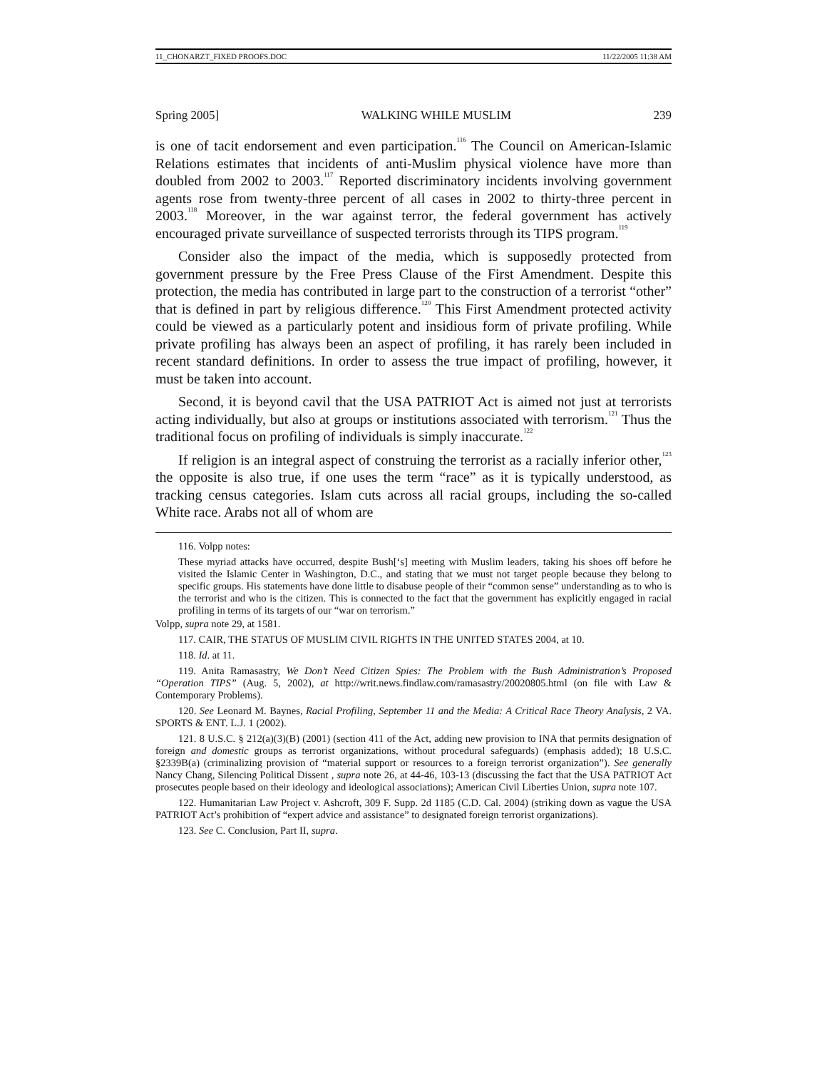11_CHONARZT_FIXED PROOFS.DOC 11/22/2005 11:38 AM
Spring 2005] WALKING WHILE MUSLIM 239
is one of tacit endorsement and even participation.<sup>116</sup> The Council on American-Islamic Relations estimates that incidents of anti-Muslim physical violence have more than doubled from 2002 to 2003.<sup>117</sup> Reported discriminatory incidents involving government agents rose from twenty-three percent of all cases in 2002 to thirty-three percent in 2003.<sup>118</sup> Moreover, in the war against terror, the federal government has actively encouraged private surveillance of suspected terrorists through its TIPS program.<sup>119</sup>
Consider also the impact of the media, which is supposedly protected from government pressure by the Free Press Clause of the First Amendment. Despite this protection, the media has contributed in large part to the construction of a terrorist “other” that is defined in part by religious difference.<sup>120</sup> This First Amendment protected activity could be viewed as a particularly potent and insidious form of private profiling. While private profiling has always been an aspect of profiling, it has rarely been included in recent standard definitions. In order to assess the true impact of profiling, however, it must be taken into account.
Second, it is beyond cavil that the USA PATRIOT Act is aimed not just at terrorists acting individually, but also at groups or institutions associated with terrorism.<sup>121</sup> Thus the traditional focus on profiling of individuals is simply inaccurate.<sup>122</sup>
If religion is an integral aspect of construing the terrorist as a racially inferior other,<sup>123</sup> the opposite is also true, if one uses the term “race” as it is typically understood, as tracking census categories. Islam cuts across all racial groups, including the so-called White race. Arabs not all of whom are
116. Volpp notes:
These myriad attacks have occurred, despite Bush[‘s] meeting with Muslim leaders, taking his shoes off before he visited the Islamic Center in Washington, D.C., and stating that we must not target people because they belong to specific groups. His statements have done little to disabuse people of their “common sense” understanding as to who is the terrorist and who is the citizen. This is connected to the fact that the government has explicitly engaged in racial profiling in terms of its targets of our “war on terrorism.”
Volpp, supra note 29, at 1581.
117. CAIR, THE STATUS OF MUSLIM CIVIL RIGHTS IN THE UNITED STATES 2004, at 10.
118. Id. at 11.
119. Anita Ramasastry, We Don’t Need Citizen Spies: The Problem with the Bush Administration’s Proposed “Operation TIPS” (Aug. 5, 2002), at http://writ.news.findlaw.com/ramasastry/20020805.html (on file with Law & Contemporary Problems).
120. See Leonard M. Baynes, Racial Profiling, September 11 and the Media: A Critical Race Theory Analysis, 2 VA. SPORTS & ENT. L.J. 1 (2002).
121. 8 U.S.C. § 212(a)(3)(B) (2001) (section 411 of the Act, adding new provision to INA that permits designation of foreign and domestic groups as terrorist organizations, without procedural safeguards) (emphasis added); 18 U.S.C. §2339B(a) (criminalizing provision of “material support or resources to a foreign terrorist organization”). See generally Nancy Chang, Silencing Political Dissent , supra note 26, at 44-46, 103-13 (discussing the fact that the USA PATRIOT Act prosecutes people based on their ideology and ideological associations); American Civil Liberties Union, supra note 107.
122. Humanitarian Law Project v. Ashcroft, 309 F. Supp. 2d 1185 (C.D. Cal. 2004) (striking down as vague the USA PATRIOT Act’s prohibition of “expert advice and assistance” to designated foreign terrorist organizations).
123. See C. Conclusion, Part II, supra.